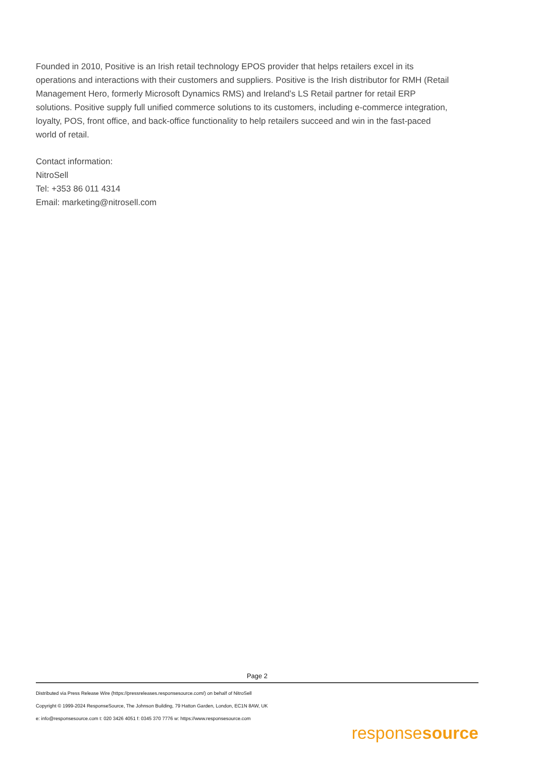Founded in 2010, Positive is an Irish retail technology EPOS provider that helps retailers excel in its operations and interactions with their customers and suppliers. Positive is the Irish distributor for RMH (Retail Management Hero, formerly Microsoft Dynamics RMS) and Ireland’s LS Retail partner for retail ERP solutions. Positive supply full unified commerce solutions to its customers, including e-commerce integration, loyalty, POS, front office, and back-office functionality to help retailers succeed and win in the fast-paced world of retail.
Contact information:
NitroSell
Tel: +353 86 011 4314
Email: marketing@nitrosell.com
Page 2
Distributed via Press Release Wire (https://pressreleases.responsesource.com/) on behalf of NitroSell
Copyright © 1999-2024 ResponseSource, The Johnson Building, 79 Hatton Garden, London, EC1N 8AW, UK
e: info@responsesource.com t: 020 3426 4051 f: 0345 370 7776 w: https://www.responsesource.com
responsesource